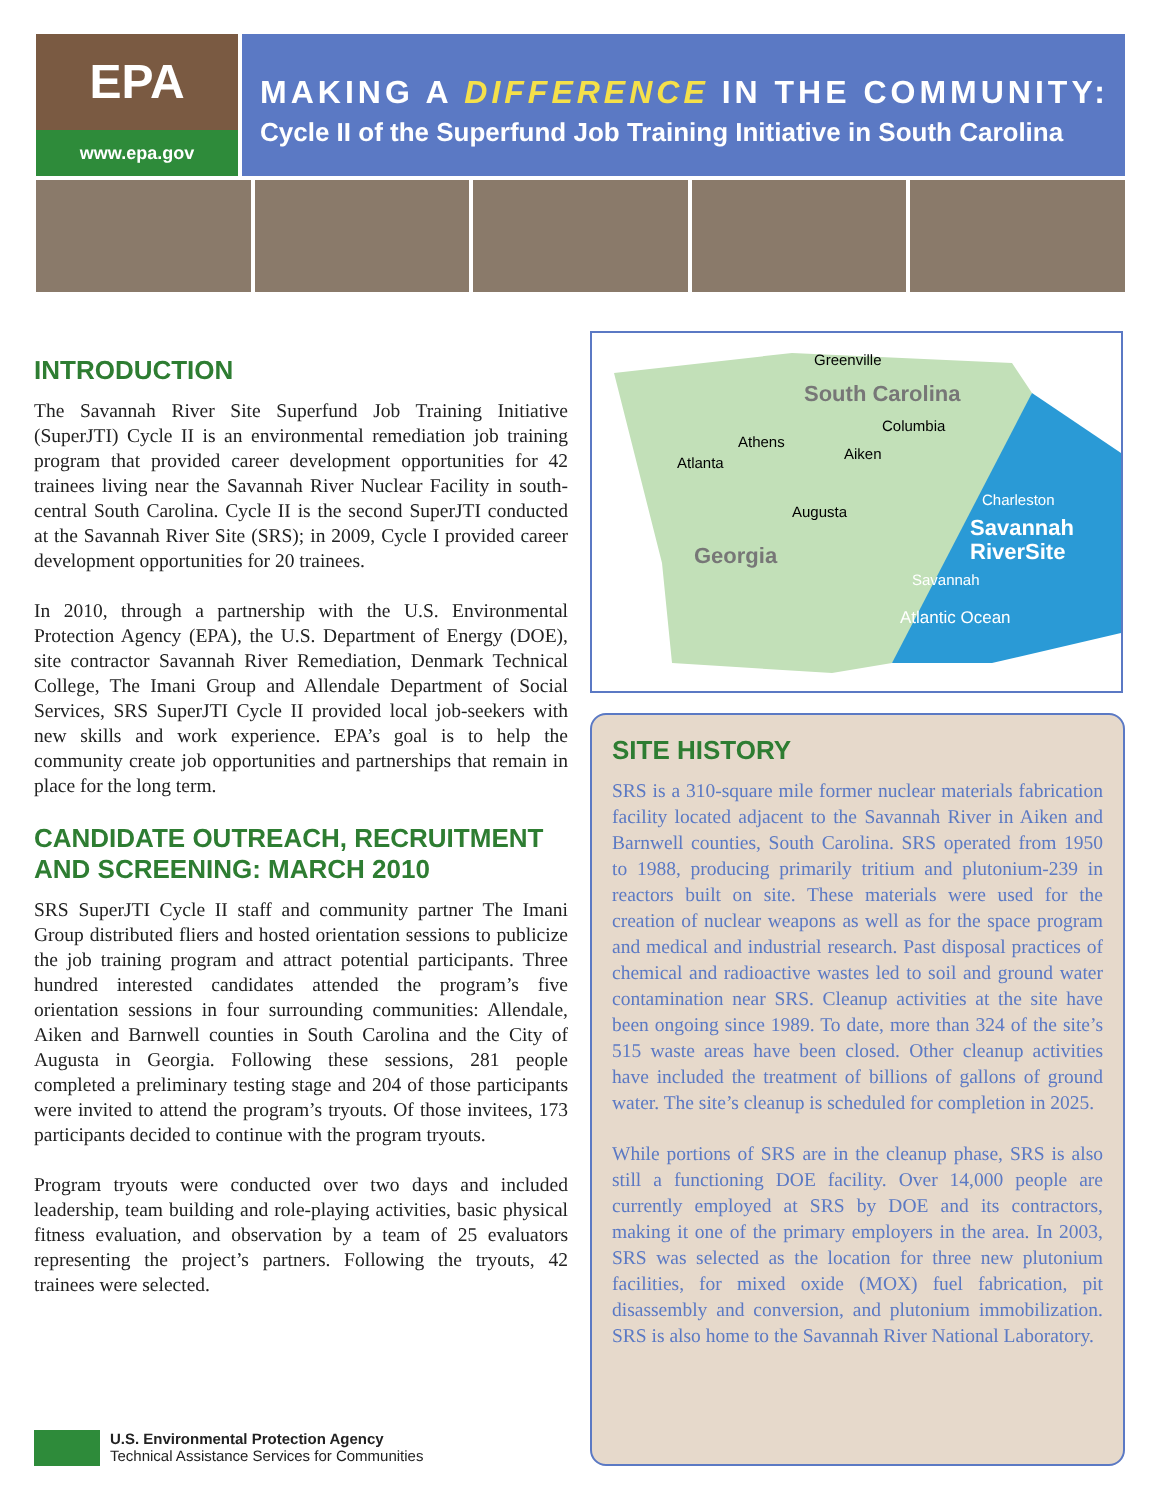EPA
www.epa.gov
MAKING A DIFFERENCE IN THE COMMUNITY:
Cycle II of the Superfund Job Training Initiative in South Carolina
INTRODUCTION
The Savannah River Site Superfund Job Training Initiative (SuperJTI) Cycle II is an environmental remediation job training program that provided career development opportunities for 42 trainees living near the Savannah River Nuclear Facility in south-central South Carolina. Cycle II is the second SuperJTI conducted at the Savannah River Site (SRS); in 2009, Cycle I provided career development opportunities for 20 trainees.
In 2010, through a partnership with the U.S. Environmental Protection Agency (EPA), the U.S. Department of Energy (DOE), site contractor Savannah River Remediation, Denmark Technical College, The Imani Group and Allendale Department of Social Services, SRS SuperJTI Cycle II provided local job-seekers with new skills and work experience. EPA’s goal is to help the community create job opportunities and partnerships that remain in place for the long term.
CANDIDATE OUTREACH, RECRUITMENT AND SCREENING: MARCH 2010
SRS SuperJTI Cycle II staff and community partner The Imani Group distributed fliers and hosted orientation sessions to publicize the job training program and attract potential participants. Three hundred interested candidates attended the program’s five orientation sessions in four surrounding communities: Allendale, Aiken and Barnwell counties in South Carolina and the City of Augusta in Georgia. Following these sessions, 281 people completed a preliminary testing stage and 204 of those participants were invited to attend the program’s tryouts. Of those invitees, 173 participants decided to continue with the program tryouts.
Program tryouts were conducted over two days and included leadership, team building and role-playing activities, basic physical fitness evaluation, and observation by a team of 25 evaluators representing the project’s partners. Following the tryouts, 42 trainees were selected.
Greenville
South Carolina
Columbia
Athens
Aiken
Atlanta
Augusta
Charleston
Georgia
Savannah
RiverSite
Savannah
Atlantic Ocean
SITE HISTORY
SRS is a 310-square mile former nuclear materials fabrication facility located adjacent to the Savannah River in Aiken and Barnwell counties, South Carolina. SRS operated from 1950 to 1988, producing primarily tritium and plutonium-239 in reactors built on site. These materials were used for the creation of nuclear weapons as well as for the space program and medical and industrial research. Past disposal practices of chemical and radioactive wastes led to soil and ground water contamination near SRS. Cleanup activities at the site have been ongoing since 1989. To date, more than 324 of the site’s 515 waste areas have been closed. Other cleanup activities have included the treatment of billions of gallons of ground water. The site’s cleanup is scheduled for completion in 2025.
While portions of SRS are in the cleanup phase, SRS is also still a functioning DOE facility. Over 14,000 people are currently employed at SRS by DOE and its contractors, making it one of the primary employers in the area. In 2003, SRS was selected as the location for three new plutonium facilities, for mixed oxide (MOX) fuel fabrication, pit disassembly and conversion, and plutonium immobilization. SRS is also home to the Savannah River National Laboratory.
U.S. Environmental Protection Agency
Technical Assistance Services for Communities